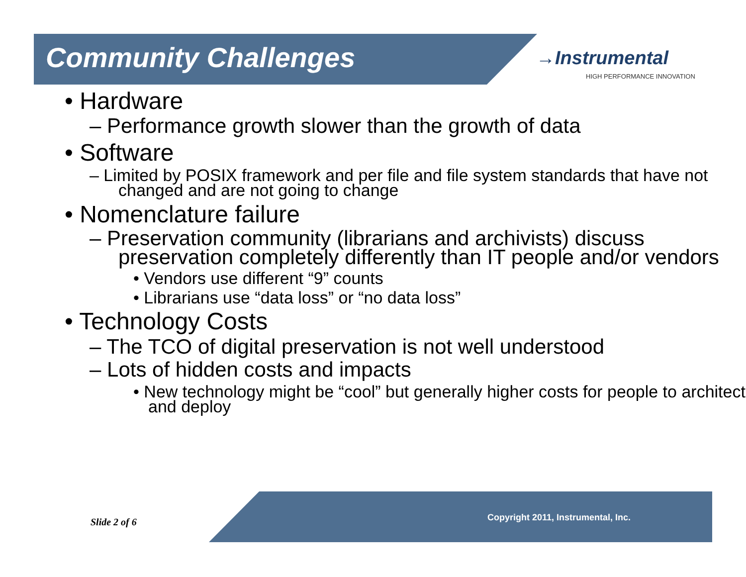Community Challenges
→Instrumental
HIGH PERFORMANCE INNOVATION
• Hardware
– Performance growth slower than the growth of data
• Software
– Limited by POSIX framework and per file and file system standards that have not changed and are not going to change
• Nomenclature failure
– Preservation community (librarians and archivists) discuss preservation completely differently than IT people and/or vendors
• Vendors use different “9” counts
• Librarians use “data loss” or “no data loss”
• Technology Costs
– The TCO of digital preservation is not well understood
– Lots of hidden costs and impacts
• New technology might be “cool” but generally higher costs for people to architect and deploy
Slide 2 of 6 Copyright 2011, Instrumental, Inc.